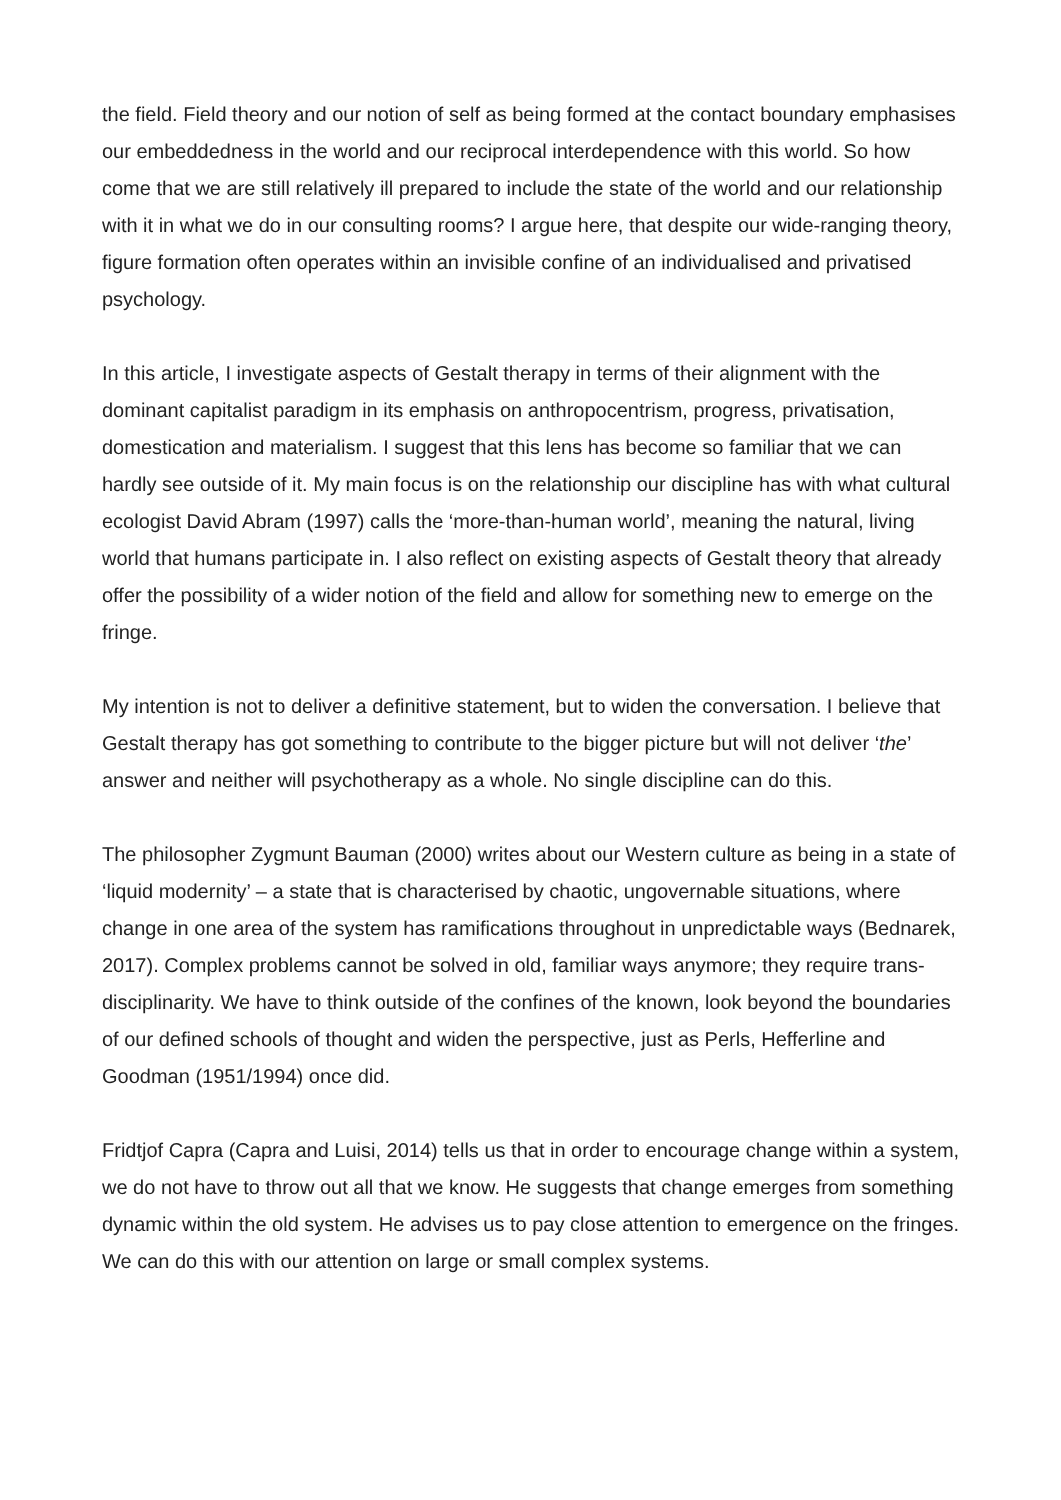the field. Field theory and our notion of self as being formed at the contact boundary emphasises our embeddedness in the world and our reciprocal interdependence with this world. So how come that we are still relatively ill prepared to include the state of the world and our relationship with it in what we do in our consulting rooms? I argue here, that despite our wide-ranging theory, figure formation often operates within an invisible confine of an individualised and privatised psychology.
In this article, I investigate aspects of Gestalt therapy in terms of their alignment with the dominant capitalist paradigm in its emphasis on anthropocentrism, progress, privatisation, domestication and materialism. I suggest that this lens has become so familiar that we can hardly see outside of it. My main focus is on the relationship our discipline has with what cultural ecologist David Abram (1997) calls the ‘more-than-human world’, meaning the natural, living world that humans participate in. I also reflect on existing aspects of Gestalt theory that already offer the possibility of a wider notion of the field and allow for something new to emerge on the fringe.
My intention is not to deliver a definitive statement, but to widen the conversation. I believe that Gestalt therapy has got something to contribute to the bigger picture but will not deliver ‘the’ answer and neither will psychotherapy as a whole. No single discipline can do this.
The philosopher Zygmunt Bauman (2000) writes about our Western culture as being in a state of ‘liquid modernity’ – a state that is characterised by chaotic, ungovernable situations, where change in one area of the system has ramifications throughout in unpredictable ways (Bednarek, 2017). Complex problems cannot be solved in old, familiar ways anymore; they require trans-disciplinarity. We have to think outside of the confines of the known, look beyond the boundaries of our defined schools of thought and widen the perspective, just as Perls, Hefferline and Goodman (1951/1994) once did.
Fridtjof Capra (Capra and Luisi, 2014) tells us that in order to encourage change within a system, we do not have to throw out all that we know. He suggests that change emerges from something dynamic within the old system. He advises us to pay close attention to emergence on the fringes. We can do this with our attention on large or small complex systems.